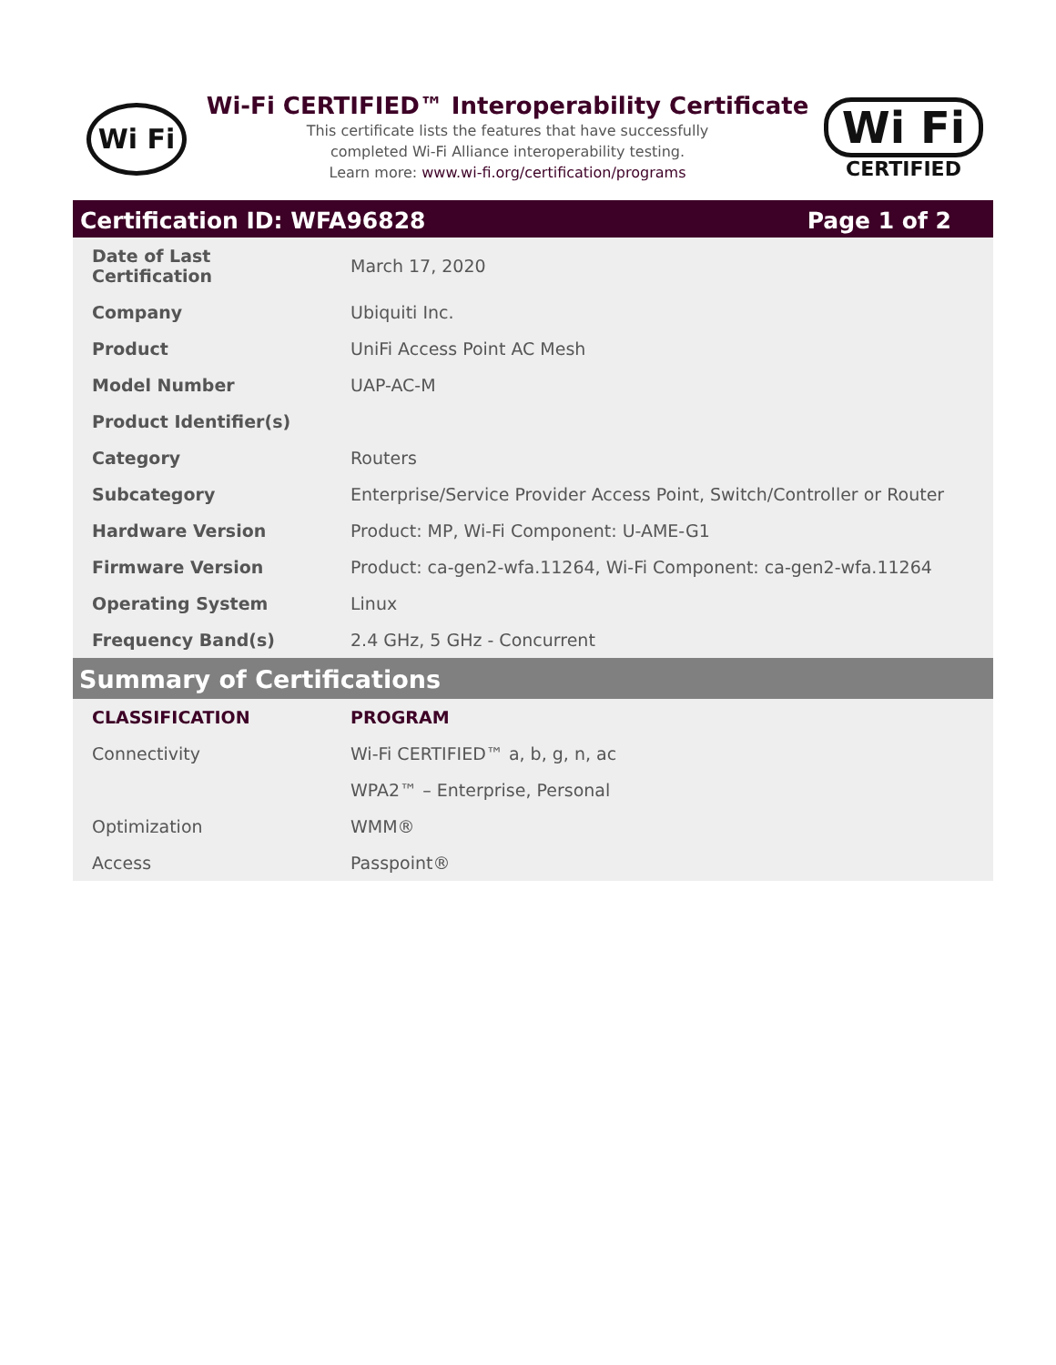Wi Fi
Wi-Fi CERTIFIED™ Interoperability Certificate
This certificate lists the features that have successfully
completed Wi-Fi Alliance interoperability testing.
Learn more: www.wi-fi.org/certification/programs
Wi Fi
CERTIFIED
Certification ID: WFA96828 Page 1 of 2
| Date of Last Certification | March 17, 2020 |
| Company | Ubiquiti Inc. |
| Product | UniFi Access Point AC Mesh |
| Model Number | UAP-AC-M |
| Product Identifier(s) | |
| Category | Routers |
| Subcategory | Enterprise/Service Provider Access Point, Switch/Controller or Router |
| Hardware Version | Product: MP, Wi-Fi Component: U-AME-G1 |
| Firmware Version | Product: ca-gen2-wfa.11264, Wi-Fi Component: ca-gen2-wfa.11264 |
| Operating System | Linux |
| Frequency Band(s) | 2.4 GHz, 5 GHz - Concurrent |
Summary of Certifications
| CLASSIFICATION | PROGRAM |
| --- | --- |
| Connectivity | Wi-Fi CERTIFIED™ a, b, g, n, ac |
| | WPA2™ – Enterprise, Personal |
| Optimization | WMM® |
| Access | Passpoint® |